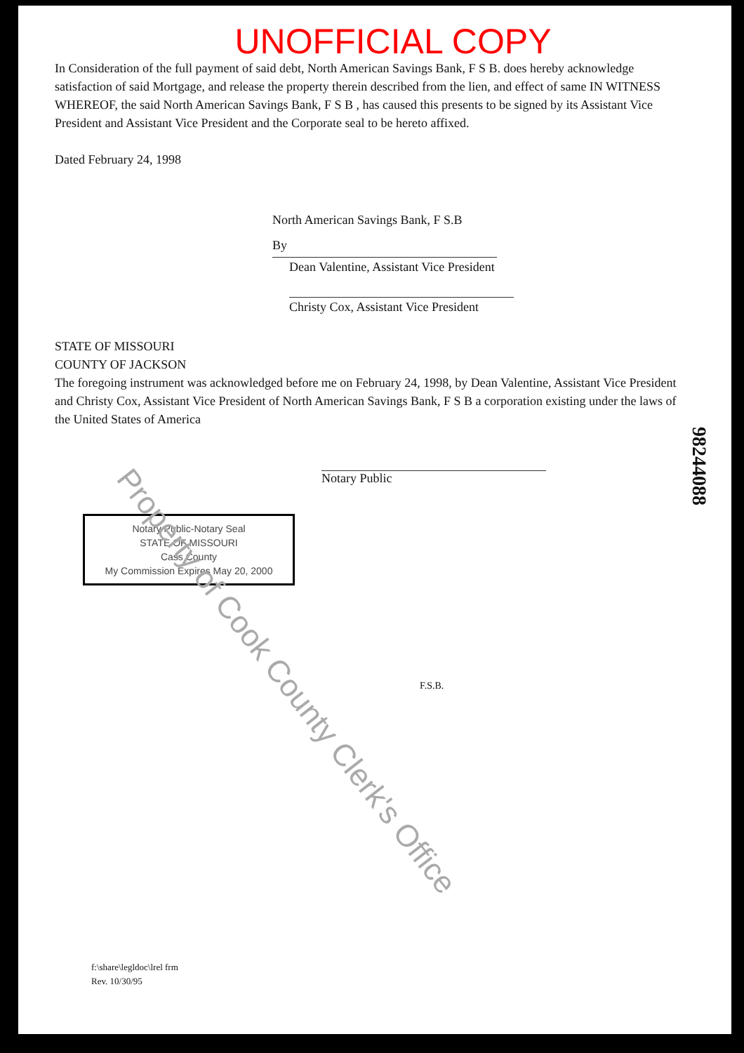UNOFFICIAL COPY
In Consideration of the full payment of said debt, North American Savings Bank, F S B. does hereby acknowledge satisfaction of said Mortgage, and release the property therein described from the lien, and effect of same IN WITNESS WHEREOF, the said North American Savings Bank, F S B , has caused this presents to be signed by its Assistant Vice President and Assistant Vice President and the Corporate seal to be hereto affixed.
Dated February 24, 1998
North American Savings Bank, F S.B
By
Dean Valentine, Assistant Vice President
Christy Cox, Assistant Vice President
STATE OF MISSOURI
COUNTY OF JACKSON
The foregoing instrument was acknowledged before me on February 24, 1998, by Dean Valentine, Assistant Vice President and Christy Cox, Assistant Vice President of North American Savings Bank, F S B a corporation existing under the laws of the United States of America
Notary Public
Notary Public-Notary Seal
STATE OF MISSOURI
Cass County
My Commission Expires May 20, 2000
F.S.B.
98244088
Property of Cook County Clerk's Office
f:\share\legldoc\lrel frm
Rev. 10/30/95